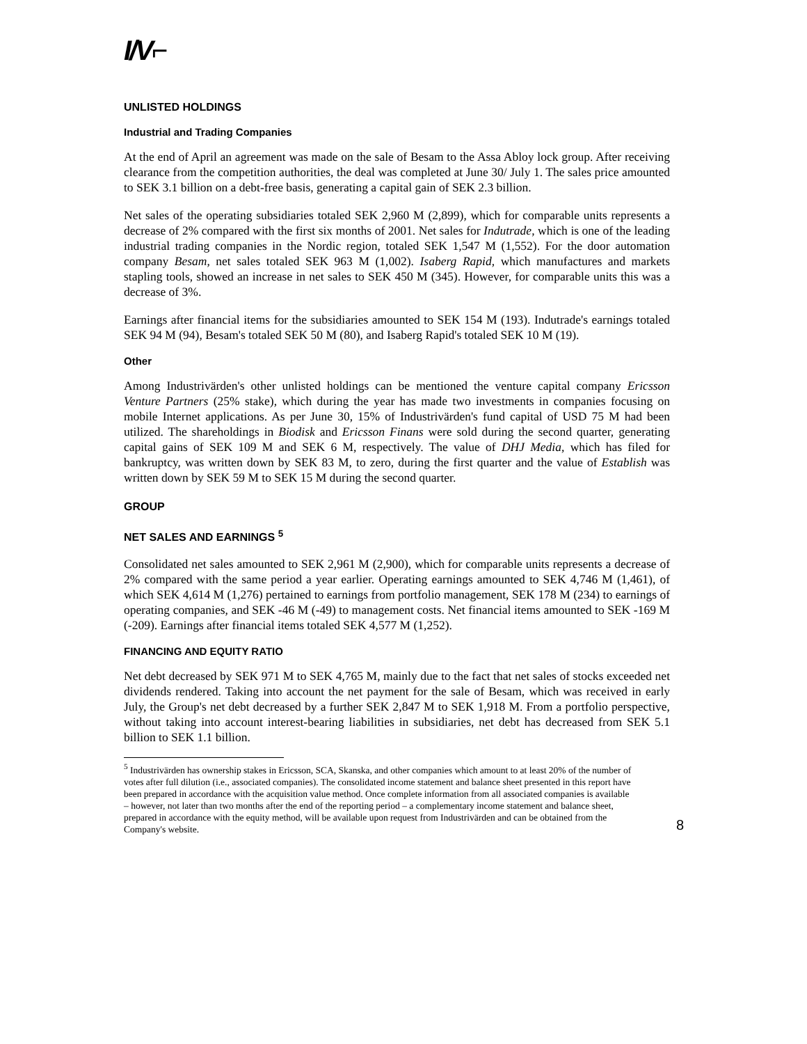I/V⌐
UNLISTED HOLDINGS
Industrial and Trading Companies
At the end of April an agreement was made on the sale of Besam to the Assa Abloy lock group. After receiving clearance from the competition authorities, the deal was completed at June 30/ July 1. The sales price amounted to SEK 3.1 billion on a debt-free basis, generating a capital gain of SEK 2.3 billion.
Net sales of the operating subsidiaries totaled SEK 2,960 M (2,899), which for comparable units represents a decrease of 2% compared with the first six months of 2001. Net sales for Indutrade, which is one of the leading industrial trading companies in the Nordic region, totaled SEK 1,547 M (1,552). For the door automation company Besam, net sales totaled SEK 963 M (1,002). Isaberg Rapid, which manufactures and markets stapling tools, showed an increase in net sales to SEK 450 M (345). However, for comparable units this was a decrease of 3%.
Earnings after financial items for the subsidiaries amounted to SEK 154 M (193). Indutrade's earnings totaled SEK 94 M (94), Besam's totaled SEK 50 M (80), and Isaberg Rapid's totaled SEK 10 M (19).
Other
Among Industrivärden's other unlisted holdings can be mentioned the venture capital company Ericsson Venture Partners (25% stake), which during the year has made two investments in companies focusing on mobile Internet applications. As per June 30, 15% of Industrivärden's fund capital of USD 75 M had been utilized. The shareholdings in Biodisk and Ericsson Finans were sold during the second quarter, generating capital gains of SEK 109 M and SEK 6 M, respectively. The value of DHJ Media, which has filed for bankruptcy, was written down by SEK 83 M, to zero, during the first quarter and the value of Establish was written down by SEK 59 M to SEK 15 M during the second quarter.
GROUP
NET SALES AND EARNINGS <sup>5</sup>
Consolidated net sales amounted to SEK 2,961 M (2,900), which for comparable units represents a decrease of 2% compared with the same period a year earlier. Operating earnings amounted to SEK 4,746 M (1,461), of which SEK 4,614 M (1,276) pertained to earnings from portfolio management, SEK 178 M (234) to earnings of operating companies, and SEK -46 M (-49) to management costs. Net financial items amounted to SEK -169 M (-209). Earnings after financial items totaled SEK 4,577 M (1,252).
FINANCING AND EQUITY RATIO
Net debt decreased by SEK 971 M to SEK 4,765 M, mainly due to the fact that net sales of stocks exceeded net dividends rendered. Taking into account the net payment for the sale of Besam, which was received in early July, the Group's net debt decreased by a further SEK 2,847 M to SEK 1,918 M. From a portfolio perspective, without taking into account interest-bearing liabilities in subsidiaries, net debt has decreased from SEK 5.1 billion to SEK 1.1 billion.
<sup>5</sup> Industrivärden has ownership stakes in Ericsson, SCA, Skanska, and other companies which amount to at least 20% of the number of votes after full dilution (i.e., associated companies). The consolidated income statement and balance sheet presented in this report have been prepared in accordance with the acquisition value method. Once complete information from all associated companies is available – however, not later than two months after the end of the reporting period – a complementary income statement and balance sheet, prepared in accordance with the equity method, will be available upon request from Industrivärden and can be obtained from the Company's website.
8